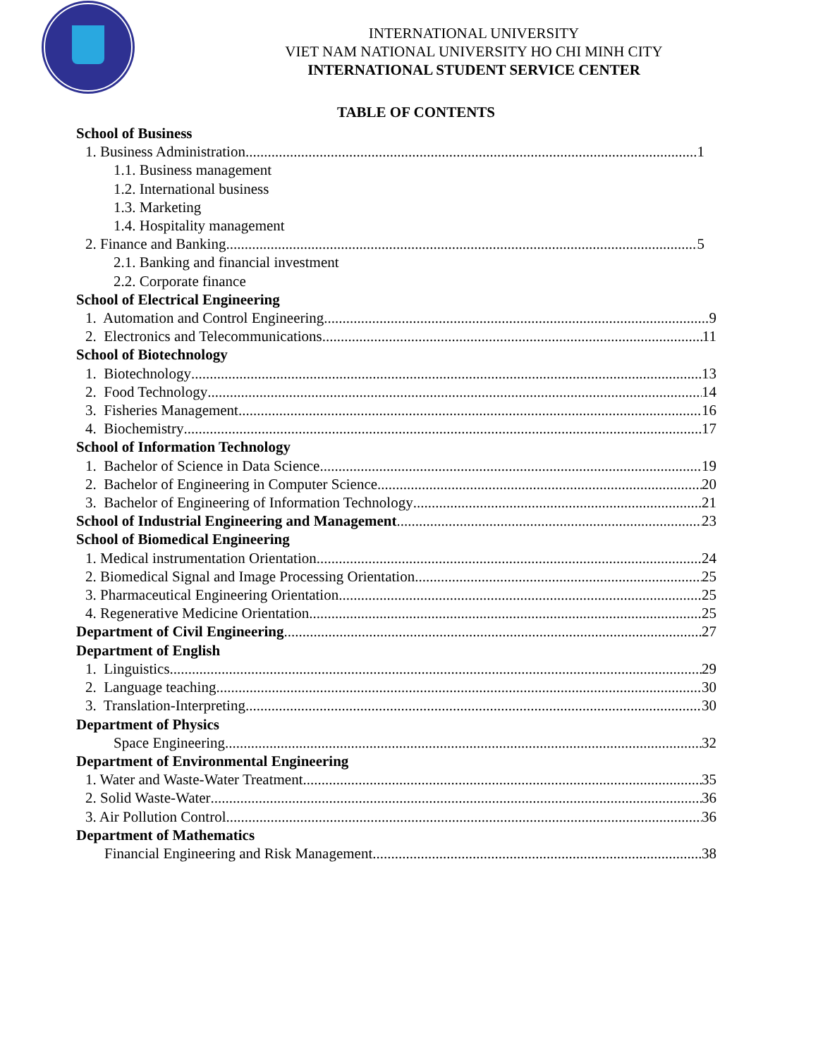INTERNATIONAL UNIVERSITY
VIET NAM NATIONAL UNIVERSITY HO CHI MINH CITY
INTERNATIONAL STUDENT SERVICE CENTER
TABLE OF CONTENTS
School of Business
1. Business Administration 1
1.1. Business management
1.2. International business
1.3. Marketing
1.4. Hospitality management
2. Finance and Banking 5
2.1. Banking and financial investment
2.2. Corporate finance
School of Electrical Engineering
1. Automation and Control Engineering 9
2. Electronics and Telecommunications 11
School of Biotechnology
1. Biotechnology 13
2. Food Technology 14
3. Fisheries Management 16
4. Biochemistry 17
School of Information Technology
1. Bachelor of Science in Data Science 19
2. Bachelor of Engineering in Computer Science 20
3. Bachelor of Engineering of Information Technology 21
School of Industrial Engineering and Management 23
School of Biomedical Engineering
1. Medical instrumentation Orientation 24
2. Biomedical Signal and Image Processing Orientation 25
3. Pharmaceutical Engineering Orientation 25
4. Regenerative Medicine Orientation 25
Department of Civil Engineering 27
Department of English
1. Linguistics 29
2. Language teaching 30
3. Translation-Interpreting 30
Department of Physics
Space Engineering 32
Department of Environmental Engineering
1. Water and Waste-Water Treatment 35
2. Solid Waste-Water 36
3. Air Pollution Control 36
Department of Mathematics
Financial Engineering and Risk Management 38